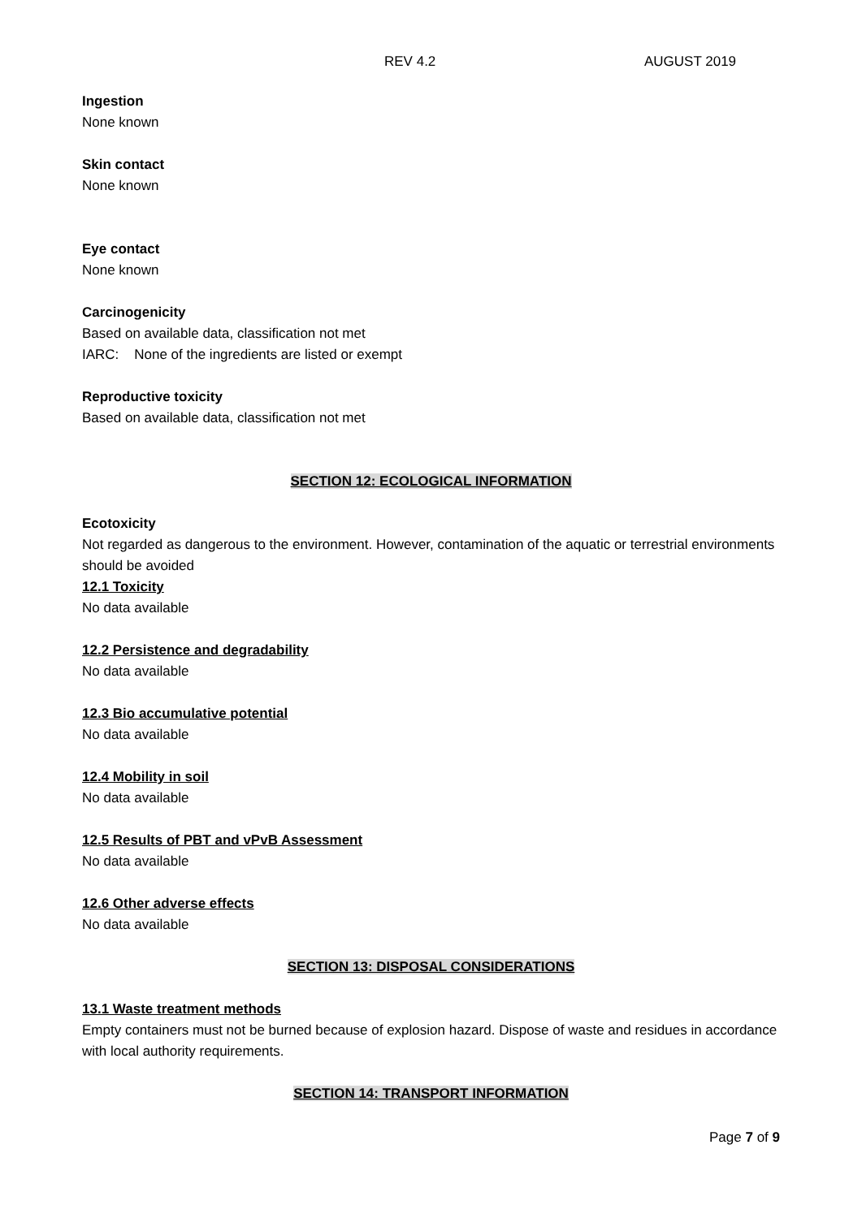REV 4.2 AUGUST 2019
Ingestion
None known
Skin contact
None known
Eye contact
None known
Carcinogenicity
Based on available data, classification not met
IARC: None of the ingredients are listed or exempt
Reproductive toxicity
Based on available data, classification not met
SECTION 12: ECOLOGICAL INFORMATION
Ecotoxicity
Not regarded as dangerous to the environment. However, contamination of the aquatic or terrestrial environments should be avoided
12.1 Toxicity
No data available
12.2 Persistence and degradability
No data available
12.3 Bio accumulative potential
No data available
12.4 Mobility in soil
No data available
12.5 Results of PBT and vPvB Assessment
No data available
12.6 Other adverse effects
No data available
SECTION 13: DISPOSAL CONSIDERATIONS
13.1 Waste treatment methods
Empty containers must not be burned because of explosion hazard. Dispose of waste and residues in accordance with local authority requirements.
SECTION 14: TRANSPORT INFORMATION
Page 7 of 9